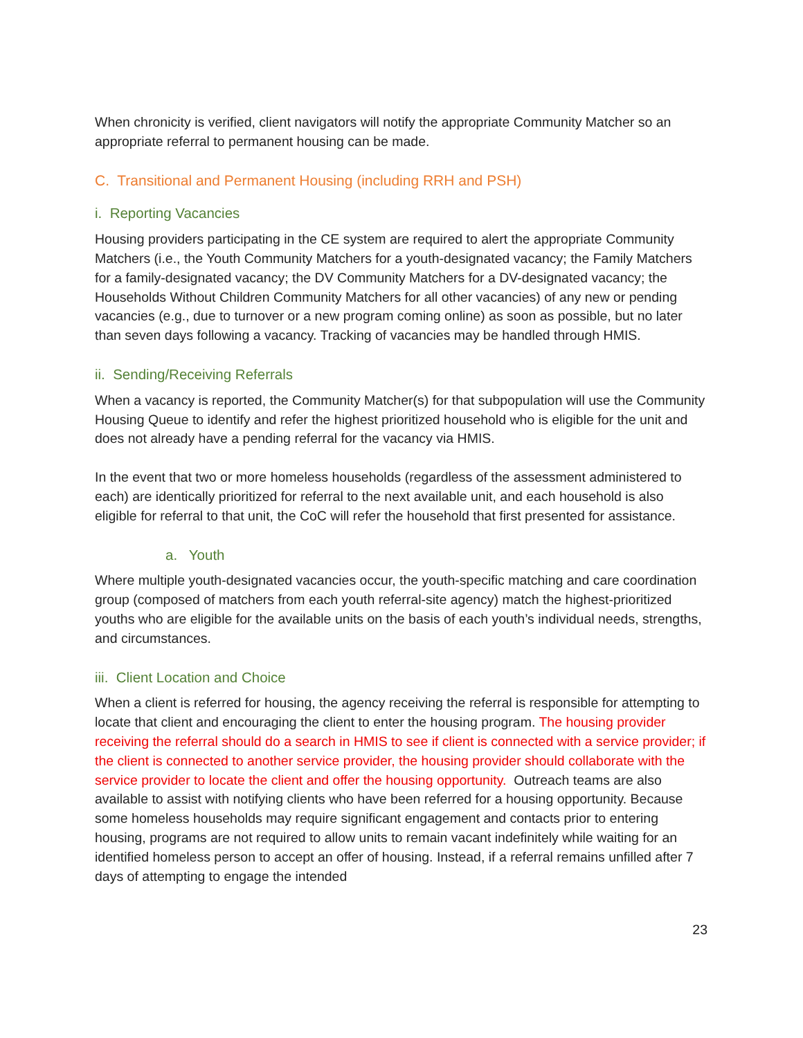When chronicity is verified, client navigators will notify the appropriate Community Matcher so an appropriate referral to permanent housing can be made.
C. Transitional and Permanent Housing (including RRH and PSH)
i. Reporting Vacancies
Housing providers participating in the CE system are required to alert the appropriate Community Matchers (i.e., the Youth Community Matchers for a youth-designated vacancy; the Family Matchers for a family-designated vacancy; the DV Community Matchers for a DV-designated vacancy; the Households Without Children Community Matchers for all other vacancies) of any new or pending vacancies (e.g., due to turnover or a new program coming online) as soon as possible, but no later than seven days following a vacancy. Tracking of vacancies may be handled through HMIS.
ii. Sending/Receiving Referrals
When a vacancy is reported, the Community Matcher(s) for that subpopulation will use the Community Housing Queue to identify and refer the highest prioritized household who is eligible for the unit and does not already have a pending referral for the vacancy via HMIS.
In the event that two or more homeless households (regardless of the assessment administered to each) are identically prioritized for referral to the next available unit, and each household is also eligible for referral to that unit, the CoC will refer the household that first presented for assistance.
a. Youth
Where multiple youth-designated vacancies occur, the youth-specific matching and care coordination group (composed of matchers from each youth referral-site agency) match the highest-prioritized youths who are eligible for the available units on the basis of each youth’s individual needs, strengths, and circumstances.
iii. Client Location and Choice
When a client is referred for housing, the agency receiving the referral is responsible for attempting to locate that client and encouraging the client to enter the housing program. The housing provider receiving the referral should do a search in HMIS to see if client is connected with a service provider; if the client is connected to another service provider, the housing provider should collaborate with the service provider to locate the client and offer the housing opportunity. Outreach teams are also available to assist with notifying clients who have been referred for a housing opportunity. Because some homeless households may require significant engagement and contacts prior to entering housing, programs are not required to allow units to remain vacant indefinitely while waiting for an identified homeless person to accept an offer of housing. Instead, if a referral remains unfilled after 7 days of attempting to engage the intended
23